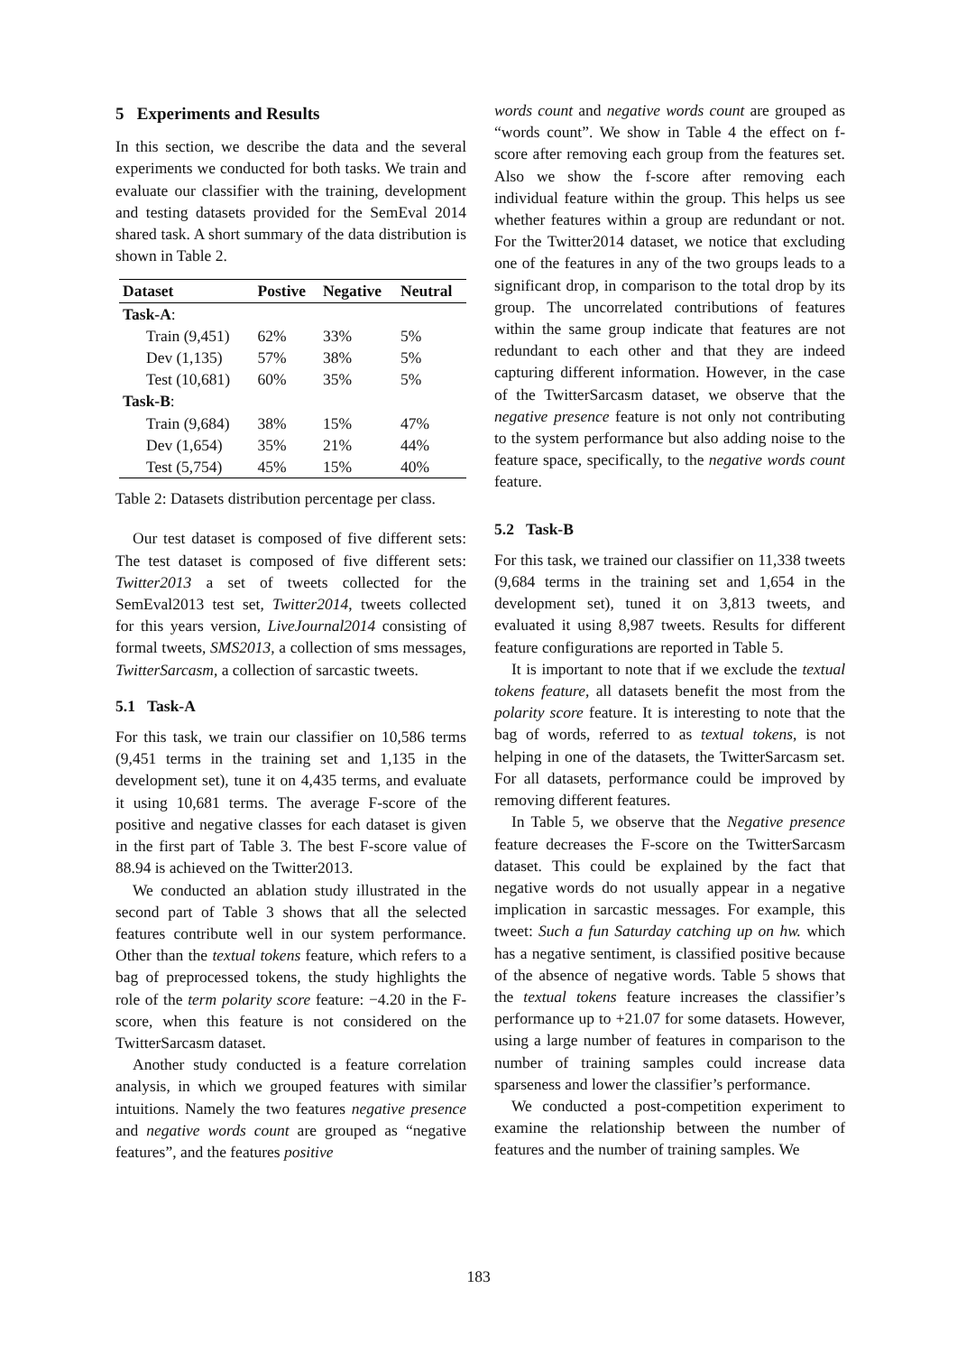5 Experiments and Results
In this section, we describe the data and the several experiments we conducted for both tasks. We train and evaluate our classifier with the training, development and testing datasets provided for the SemEval 2014 shared task. A short summary of the data distribution is shown in Table 2.
| Dataset | Postive | Negative | Neutral |
| --- | --- | --- | --- |
| Task-A : | | | |
| Train (9,451) | 62% | 33% | 5% |
| Dev (1,135) | 57% | 38% | 5% |
| Test (10,681) | 60% | 35% | 5% |
| Task-B : | | | |
| Train (9,684) | 38% | 15% | 47% |
| Dev (1,654) | 35% | 21% | 44% |
| Test (5,754) | 45% | 15% | 40% |
Table 2: Datasets distribution percentage per class.
Our test dataset is composed of five different sets: The test dataset is composed of five different sets: Twitter2013 a set of tweets collected for the SemEval2013 test set, Twitter2014, tweets collected for this years version, LiveJournal2014 consisting of formal tweets, SMS2013, a collection of sms messages, TwitterSarcasm, a collection of sarcastic tweets.
5.1 Task-A
For this task, we train our classifier on 10,586 terms (9,451 terms in the training set and 1,135 in the development set), tune it on 4,435 terms, and evaluate it using 10,681 terms. The average F-score of the positive and negative classes for each dataset is given in the first part of Table 3. The best F-score value of 88.94 is achieved on the Twitter2013.
We conducted an ablation study illustrated in the second part of Table 3 shows that all the selected features contribute well in our system performance. Other than the textual tokens feature, which refers to a bag of preprocessed tokens, the study highlights the role of the term polarity score feature: −4.20 in the F-score, when this feature is not considered on the TwitterSarcasm dataset.
Another study conducted is a feature correlation analysis, in which we grouped features with similar intuitions. Namely the two features negative presence and negative words count are grouped as “negative features”, and the features positive
words count and negative words count are grouped as “words count”. We show in Table 4 the effect on f-score after removing each group from the features set. Also we show the f-score after removing each individual feature within the group. This helps us see whether features within a group are redundant or not. For the Twitter2014 dataset, we notice that excluding one of the features in any of the two groups leads to a significant drop, in comparison to the total drop by its group. The uncorrelated contributions of features within the same group indicate that features are not redundant to each other and that they are indeed capturing different information. However, in the case of the TwitterSarcasm dataset, we observe that the negative presence feature is not only not contributing to the system performance but also adding noise to the feature space, specifically, to the negative words count feature.
5.2 Task-B
For this task, we trained our classifier on 11,338 tweets (9,684 terms in the training set and 1,654 in the development set), tuned it on 3,813 tweets, and evaluated it using 8,987 tweets. Results for different feature configurations are reported in Table 5.
It is important to note that if we exclude the textual tokens feature, all datasets benefit the most from the polarity score feature. It is interesting to note that the bag of words, referred to as textual tokens, is not helping in one of the datasets, the TwitterSarcasm set. For all datasets, performance could be improved by removing different features.
In Table 5, we observe that the Negative presence feature decreases the F-score on the TwitterSarcasm dataset. This could be explained by the fact that negative words do not usually appear in a negative implication in sarcastic messages. For example, this tweet: Such a fun Saturday catching up on hw. which has a negative sentiment, is classified positive because of the absence of negative words. Table 5 shows that the textual tokens feature increases the classifier’s performance up to +21.07 for some datasets. However, using a large number of features in comparison to the number of training samples could increase data sparseness and lower the classifier’s performance.
We conducted a post-competition experiment to examine the relationship between the number of features and the number of training samples. We
183